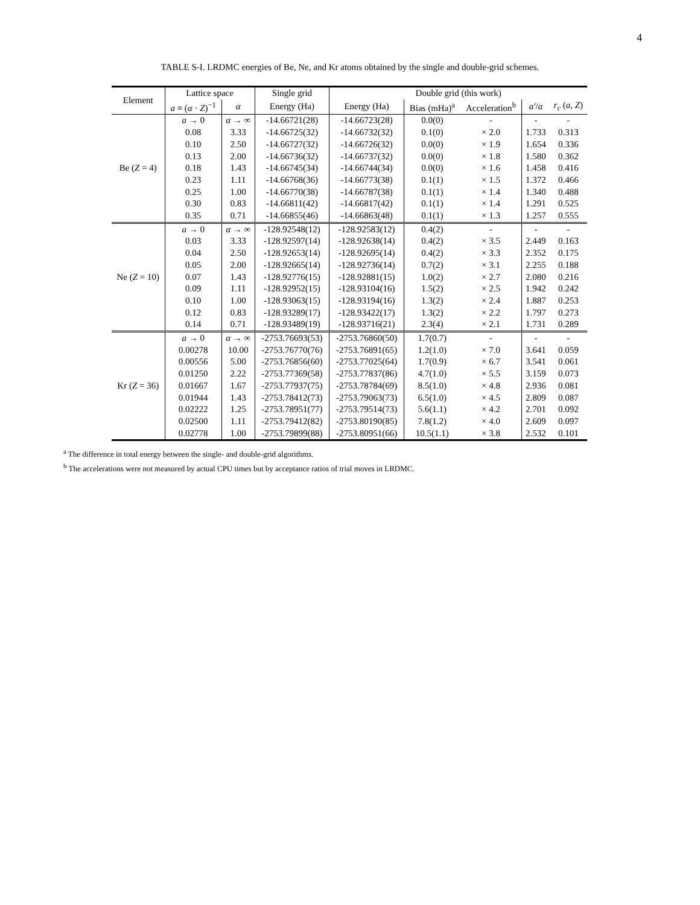4
TABLE S-I. LRDMC energies of Be, Ne, and Kr atoms obtained by the single and double-grid schemes.
| Element | Lattice space | | Single grid | Double grid (this work) | | | | |
| --- | --- | --- | --- | --- | --- | --- | --- | --- |
| | a ≡ ( α · Z )<sup>−1</sup> | α | Energy (Ha) | Energy (Ha) | Bias (mHa)<sup>a</sup> | Acceleration<sup>b</sup> | a′ / a | r<sub>c</sub> ( a , Z ) |
| Be ( Z = 4) | a → 0 | α → ∞ | -14.66721(28) | -14.66723(28) | 0.0(0) | - | - | - |
| | 0.08 | 3.33 | -14.66725(32) | -14.66732(32) | 0.1(0) | × 2.0 | 1.733 | 0.313 |
| | 0.10 | 2.50 | -14.66727(32) | -14.66726(32) | 0.0(0) | × 1.9 | 1.654 | 0.336 |
| | 0.13 | 2.00 | -14.66736(32) | -14.66737(32) | 0.0(0) | × 1.8 | 1.580 | 0.362 |
| | 0.18 | 1.43 | -14.66745(34) | -14.66744(34) | 0.0(0) | × 1.6 | 1.458 | 0.416 |
| | 0.23 | 1.11 | -14.66768(36) | -14.66773(38) | 0.1(1) | × 1.5 | 1.372 | 0.466 |
| | 0.25 | 1.00 | -14.66770(38) | -14.66787(38) | 0.1(1) | × 1.4 | 1.340 | 0.488 |
| | 0.30 | 0.83 | -14.66811(42) | -14.66817(42) | 0.1(1) | × 1.4 | 1.291 | 0.525 |
| | 0.35 | 0.71 | -14.66855(46) | -14.66863(48) | 0.1(1) | × 1.3 | 1.257 | 0.555 |
| Ne ( Z = 10) | a → 0 | α → ∞ | -128.92548(12) | -128.92583(12) | 0.4(2) | - | - | - |
| | 0.03 | 3.33 | -128.92597(14) | -128.92638(14) | 0.4(2) | × 3.5 | 2.449 | 0.163 |
| | 0.04 | 2.50 | -128.92653(14) | -128.92695(14) | 0.4(2) | × 3.3 | 2.352 | 0.175 |
| | 0.05 | 2.00 | -128.92665(14) | -128.92736(14) | 0.7(2) | × 3.1 | 2.255 | 0.188 |
| | 0.07 | 1.43 | -128.92776(15) | -128.92881(15) | 1.0(2) | × 2.7 | 2.080 | 0.216 |
| | 0.09 | 1.11 | -128.92952(15) | -128.93104(16) | 1.5(2) | × 2.5 | 1.942 | 0.242 |
| | 0.10 | 1.00 | -128.93063(15) | -128.93194(16) | 1.3(2) | × 2.4 | 1.887 | 0.253 |
| | 0.12 | 0.83 | -128.93289(17) | -128.93422(17) | 1.3(2) | × 2.2 | 1.797 | 0.273 |
| | 0.14 | 0.71 | -128.93489(19) | -128.93716(21) | 2.3(4) | × 2.1 | 1.731 | 0.289 |
| Kr ( Z = 36) | a → 0 | α → ∞ | -2753.76693(53) | -2753.76860(50) | 1.7(0.7) | - | - | - |
| | 0.00278 | 10.00 | -2753.76770(76) | -2753.76891(65) | 1.2(1.0) | × 7.0 | 3.641 | 0.059 |
| | 0.00556 | 5.00 | -2753.76856(60) | -2753.77025(64) | 1.7(0.9) | × 6.7 | 3.541 | 0.061 |
| | 0.01250 | 2.22 | -2753.77369(58) | -2753.77837(86) | 4.7(1.0) | × 5.5 | 3.159 | 0.073 |
| | 0.01667 | 1.67 | -2753.77937(75) | -2753.78784(69) | 8.5(1.0) | × 4.8 | 2.936 | 0.081 |
| | 0.01944 | 1.43 | -2753.78412(73) | -2753.79063(73) | 6.5(1.0) | × 4.5 | 2.809 | 0.087 |
| | 0.02222 | 1.25 | -2753.78951(77) | -2753.79514(73) | 5.6(1.1) | × 4.2 | 2.701 | 0.092 |
| | 0.02500 | 1.11 | -2753.79412(82) | -2753.80190(85) | 7.8(1.2) | × 4.0 | 2.609 | 0.097 |
| | 0.02778 | 1.00 | -2753.79899(88) | -2753.80951(66) | 10.5(1.1) | × 3.8 | 2.532 | 0.101 |
<sup>a</sup> The difference in total energy between the single- and double-grid algorithms.
<sup>b</sup> The accelerations were not measured by actual CPU times but by acceptance ratios of trial moves in LRDMC.